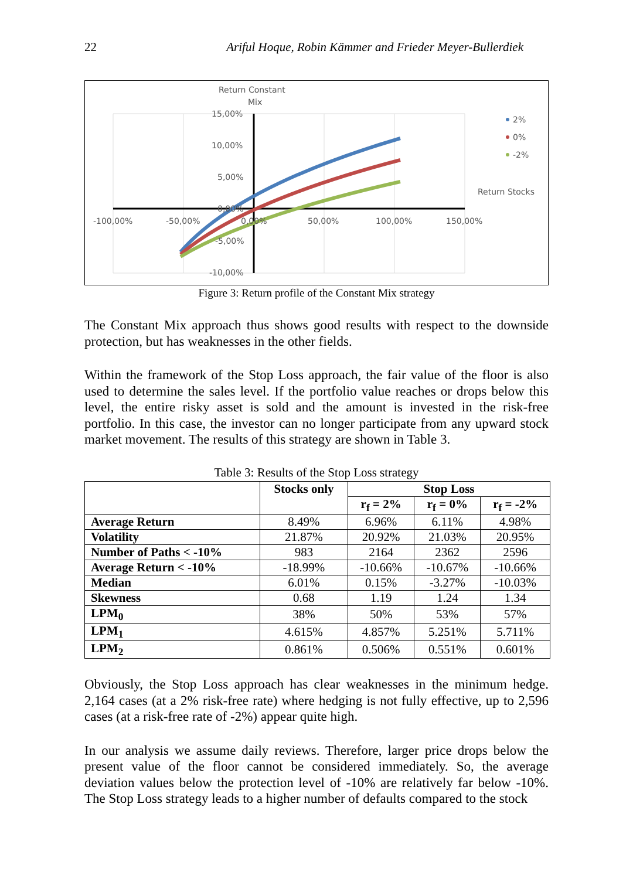22 Ariful Hoque, Robin Kämmer and Frieder Meyer-Bullerdiek
Return Constant
Mix
15,00%
10,00%
5,00%
0,00%
-5,00%
-10,00%
-100,00%
-50,00%
0,00%
50,00%
100,00%
150,00%
Return Stocks
2%
0%
-2%
Figure 3: Return profile of the Constant Mix strategy
The Constant Mix approach thus shows good results with respect to the downside protection, but has weaknesses in the other fields.
Within the framework of the Stop Loss approach, the fair value of the floor is also used to determine the sales level. If the portfolio value reaches or drops below this level, the entire risky asset is sold and the amount is invested in the risk-free portfolio. In this case, the investor can no longer participate from any upward stock market movement. The results of this strategy are shown in Table 3.
Table 3: Results of the Stop Loss strategy
| | Stocks only | Stop Loss | | |
| --- | --- | --- | --- | --- |
| | | r<sub>f</sub> = 2% | r<sub>f</sub> = 0% | r<sub>f</sub> = -2% |
| Average Return | 8.49% | 6.96% | 6.11% | 4.98% |
| Volatility | 21.87% | 20.92% | 21.03% | 20.95% |
| Number of Paths < -10% | 983 | 2164 | 2362 | 2596 |
| Average Return < -10% | -18.99% | -10.66% | -10.67% | -10.66% |
| Median | 6.01% | 0.15% | -3.27% | -10.03% |
| Skewness | 0.68 | 1.19 | 1.24 | 1.34 |
| LPM<sub>0</sub> | 38% | 50% | 53% | 57% |
| LPM<sub>1</sub> | 4.615% | 4.857% | 5.251% | 5.711% |
| LPM<sub>2</sub> | 0.861% | 0.506% | 0.551% | 0.601% |
Obviously, the Stop Loss approach has clear weaknesses in the minimum hedge. 2,164 cases (at a 2% risk-free rate) where hedging is not fully effective, up to 2,596 cases (at a risk-free rate of -2%) appear quite high.
In our analysis we assume daily reviews. Therefore, larger price drops below the present value of the floor cannot be considered immediately. So, the average deviation values below the protection level of -10% are relatively far below -10%. The Stop Loss strategy leads to a higher number of defaults compared to the stock